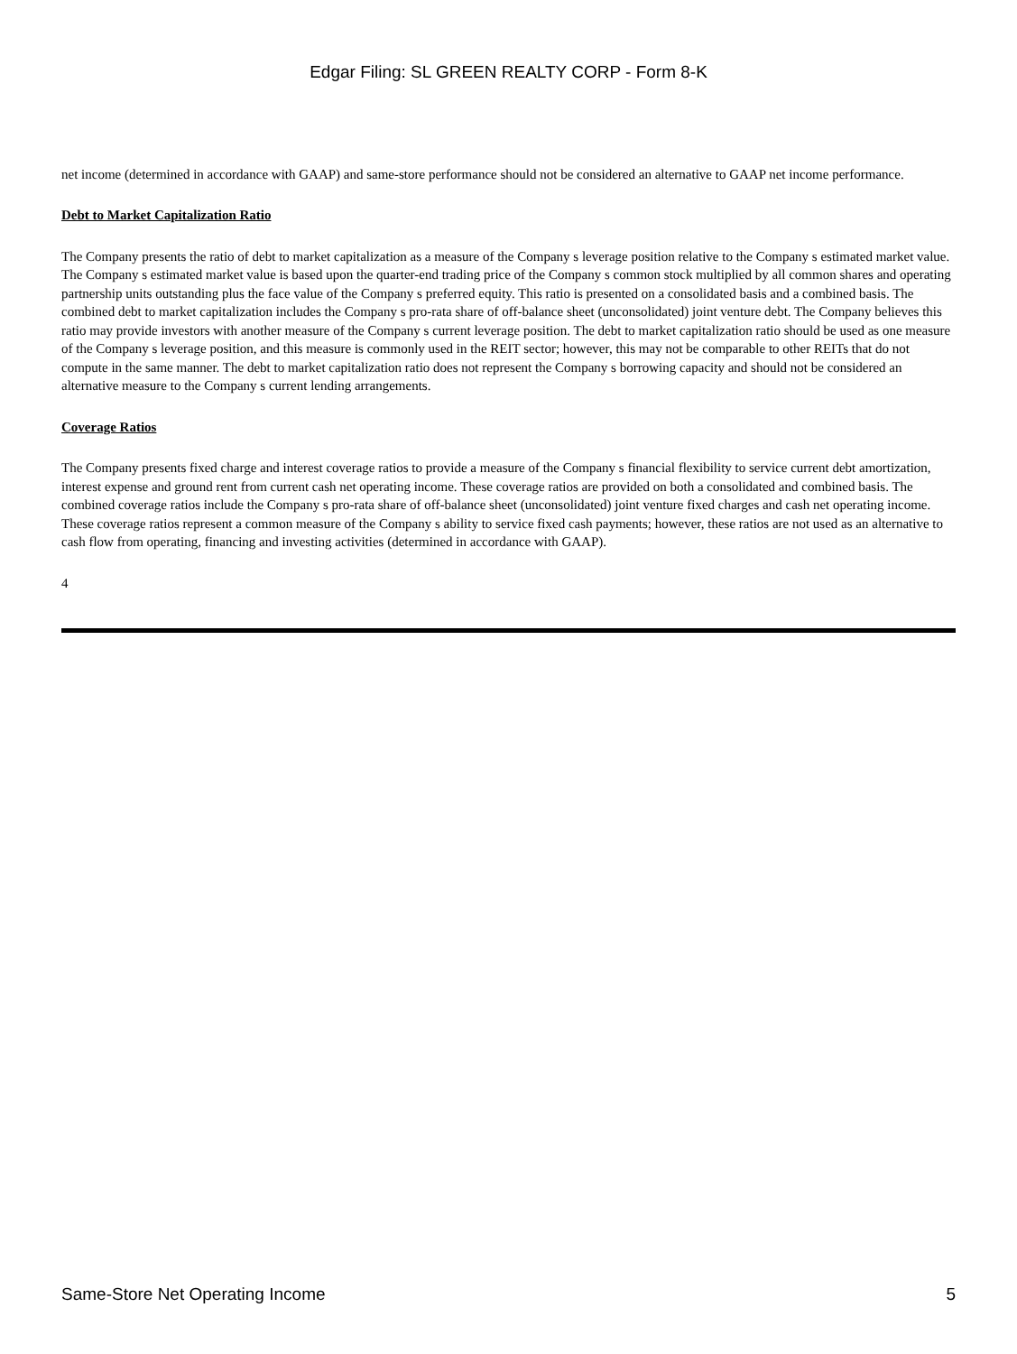Edgar Filing: SL GREEN REALTY CORP - Form 8-K
net income (determined in accordance with GAAP) and same-store performance should not be considered an alternative to GAAP net income performance.
Debt to Market Capitalization Ratio
The Company presents the ratio of debt to market capitalization as a measure of the Company s leverage position relative to the Company s estimated market value. The Company s estimated market value is based upon the quarter-end trading price of the Company s common stock multiplied by all common shares and operating partnership units outstanding plus the face value of the Company s preferred equity. This ratio is presented on a consolidated basis and a combined basis. The combined debt to market capitalization includes the Company s pro-rata share of off-balance sheet (unconsolidated) joint venture debt. The Company believes this ratio may provide investors with another measure of the Company s current leverage position. The debt to market capitalization ratio should be used as one measure of the Company s leverage position, and this measure is commonly used in the REIT sector; however, this may not be comparable to other REITs that do not compute in the same manner. The debt to market capitalization ratio does not represent the Company s borrowing capacity and should not be considered an alternative measure to the Company s current lending arrangements.
Coverage Ratios
The Company presents fixed charge and interest coverage ratios to provide a measure of the Company s financial flexibility to service current debt amortization, interest expense and ground rent from current cash net operating income. These coverage ratios are provided on both a consolidated and combined basis. The combined coverage ratios include the Company s pro-rata share of off-balance sheet (unconsolidated) joint venture fixed charges and cash net operating income. These coverage ratios represent a common measure of the Company s ability to service fixed cash payments; however, these ratios are not used as an alternative to cash flow from operating, financing and investing activities (determined in accordance with GAAP).
4
Same-Store Net Operating Income 5